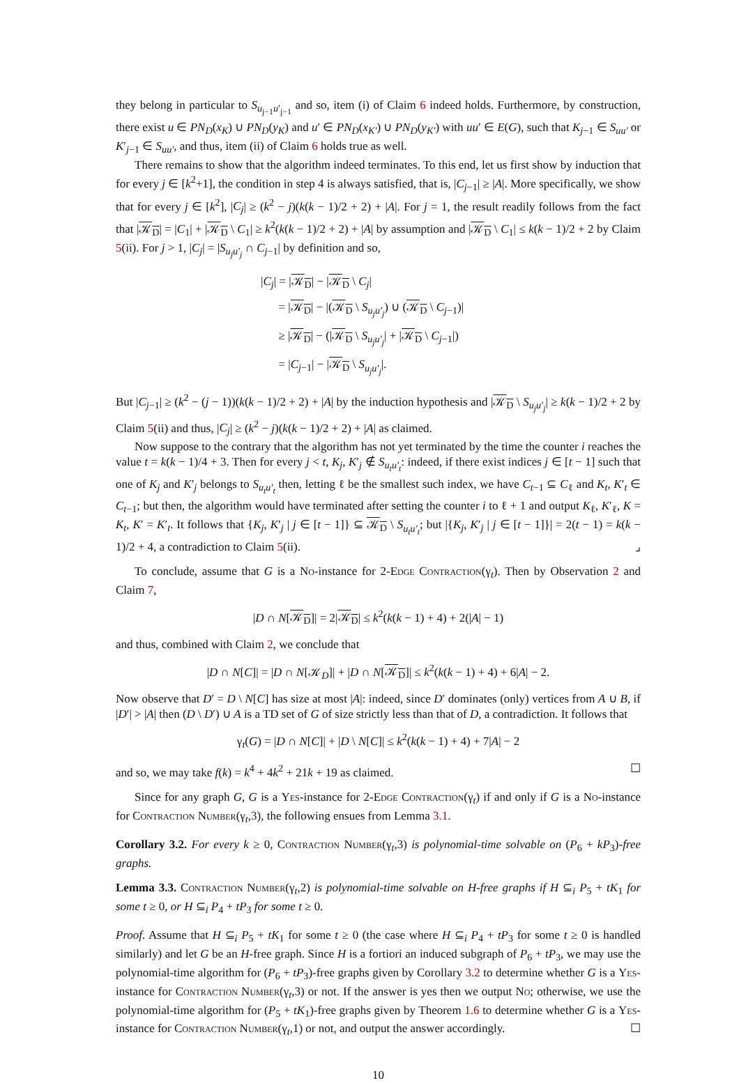they belong in particular to S<sub>u<sub>j−1</sub>u′<sub>j−1</sub></sub> and so, item (i) of Claim 6 indeed holds. Furthermore, by construction, there exist u ∈ PN<sub>D</sub>(x<sub>K</sub>) ∪ PN<sub>D</sub>(y<sub>K</sub>) and u′ ∈ PN<sub>D</sub>(x<sub>K′</sub>) ∪ PN<sub>D</sub>(y<sub>K′</sub>) with uu′ ∈ E(G), such that K<sub>j−1</sub> ∈ S<sub>uu′</sub> or K′<sub>j−1</sub> ∈ S<sub>uu′</sub>, and thus, item (ii) of Claim 6 holds true as well.
There remains to show that the algorithm indeed terminates. To this end, let us first show by induction that for every j ∈ [k<sup>2</sup>+1], the condition in step 4 is always satisfied, that is, |C<sub>j−1</sub>| ≥ |A|. More specifically, we show that for every j ∈ [k<sup>2</sup>], |C<sub>j</sub>| ≥ (k<sup>2</sup> − j)(k(k − 1)/2 + 2) + |A|. For j = 1, the result readily follows from the fact that |𝒦<sub>D</sub>| = |C<sub>1</sub>| + |𝒦<sub>D</sub> \ C<sub>1</sub>| ≥ k<sup>2</sup>(k(k − 1)/2 + 2) + |A| by assumption and |𝒦<sub>D</sub> \ C<sub>1</sub>| ≤ k(k − 1)/2 + 2 by Claim 5(ii). For j > 1, |C<sub>j</sub>| = |S<sub>u<sub>j</sub>u′<sub>j</sub></sub> ∩ C<sub>j−1</sub>| by definition and so,
|C<sub>j</sub>| = |𝒦<sub>D</sub>| − |𝒦<sub>D</sub> \ C<sub>j</sub>|
= |𝒦<sub>D</sub>| − |(𝒦<sub>D</sub> \ S<sub>u<sub>j</sub>u′<sub>j</sub></sub>) ∪ (𝒦<sub>D</sub> \ C<sub>j−1</sub>)|
≥ |𝒦<sub>D</sub>| − (|𝒦<sub>D</sub> \ S<sub>u<sub>j</sub>u′<sub>j</sub></sub>| + |𝒦<sub>D</sub> \ C<sub>j−1</sub>|)
= |C<sub>j−1</sub>| − |𝒦<sub>D</sub> \ S<sub>u<sub>j</sub>u′<sub>j</sub></sub>|.
But |C<sub>j−1</sub>| ≥ (k<sup>2</sup> − (j − 1))(k(k − 1)/2 + 2) + |A| by the induction hypothesis and |𝒦<sub>D</sub> \ S<sub>u<sub>j</sub>u′<sub>j</sub></sub>| ≥ k(k − 1)/2 + 2 by Claim 5(ii) and thus, |C<sub>j</sub>| ≥ (k<sup>2</sup> − j)(k(k − 1)/2 + 2) + |A| as claimed.
Now suppose to the contrary that the algorithm has not yet terminated by the time the counter i reaches the value t = k(k − 1)/4 + 3. Then for every j < t, K<sub>j</sub>, K′<sub>j</sub> ∉ S<sub>u<sub>t</sub>u′<sub>t</sub></sub>: indeed, if there exist indices j ∈ [t − 1] such that one of K<sub>j</sub> and K′<sub>j</sub> belongs to S<sub>u<sub>t</sub>u′<sub>t</sub></sub> then, letting ℓ be the smallest such index, we have C<sub>t−1</sub> ⊆ C<sub>ℓ</sub> and K<sub>t</sub>, K′<sub>t</sub> ∈ C<sub>t−1</sub>; but then, the algorithm would have terminated after setting the counter i to ℓ + 1 and output K<sub>ℓ</sub>, K′<sub>ℓ</sub>, K = K<sub>t</sub>, K′ = K′<sub>t</sub>. It follows that {K<sub>j</sub>, K′<sub>j</sub> | j ∈ [t − 1]} ⊆ 𝒦<sub>D</sub> \ S<sub>u<sub>t</sub>u′<sub>t</sub></sub>; but |{K<sub>j</sub>, K′<sub>j</sub> | j ∈ [t − 1]}| = 2(t − 1) = k(k − 1)/2 + 4, a contradiction to Claim 5(ii). ⌟
To conclude, assume that G is a No-instance for 2-Edge Contraction(γ<sub>t</sub>). Then by Observation 2 and Claim 7,
|D ∩ N[𝒦<sub>D</sub>]| = 2|𝒦<sub>D</sub>| ≤ k<sup>2</sup>(k(k − 1) + 4) + 2(|A| − 1)
and thus, combined with Claim 2, we conclude that
|D ∩ N[C]| = |D ∩ N[𝒦<sub>D</sub>]| + |D ∩ N[𝒦<sub>D</sub>]| ≤ k<sup>2</sup>(k(k − 1) + 4) + 6|A| − 2.
Now observe that D′ = D \ N[C] has size at most |A|: indeed, since D′ dominates (only) vertices from A ∪ B, if |D′| > |A| then (D \ D′) ∪ A is a TD set of G of size strictly less than that of D, a contradiction. It follows that
γ<sub>t</sub>(G) = |D ∩ N[C]| + |D \ N[C]| ≤ k<sup>2</sup>(k(k − 1) + 4) + 7|A| − 2
and so, we may take f(k) = k<sup>4</sup> + 4k<sup>2</sup> + 21k + 19 as claimed. ☐
Since for any graph G, G is a Yes-instance for 2-Edge Contraction(γ<sub>t</sub>) if and only if G is a No-instance for Contraction Number(γ<sub>t</sub>,3), the following ensues from Lemma 3.1.
Corollary 3.2. For every k ≥ 0, Contraction Number(γ<sub>t</sub>,3) is polynomial-time solvable on (P<sub>6</sub> + kP<sub>3</sub>)-free graphs.
Lemma 3.3. Contraction Number(γ<sub>t</sub>,2) is polynomial-time solvable on H-free graphs if H ⊆<sub>i</sub> P<sub>5</sub> + tK<sub>1</sub> for some t ≥ 0, or H ⊆<sub>i</sub> P<sub>4</sub> + tP<sub>3</sub> for some t ≥ 0.
Proof. Assume that H ⊆<sub>i</sub> P<sub>5</sub> + tK<sub>1</sub> for some t ≥ 0 (the case where H ⊆<sub>i</sub> P<sub>4</sub> + tP<sub>3</sub> for some t ≥ 0 is handled similarly) and let G be an H-free graph. Since H is a fortiori an induced subgraph of P<sub>6</sub> + tP<sub>3</sub>, we may use the polynomial-time algorithm for (P<sub>6</sub> + tP<sub>3</sub>)-free graphs given by Corollary 3.2 to determine whether G is a Yes-instance for Contraction Number(γ<sub>t</sub>,3) or not. If the answer is yes then we output No; otherwise, we use the polynomial-time algorithm for (P<sub>5</sub> + tK<sub>1</sub>)-free graphs given by Theorem 1.6 to determine whether G is a Yes-instance for Contraction Number(γ<sub>t</sub>,1) or not, and output the answer accordingly. ☐
10